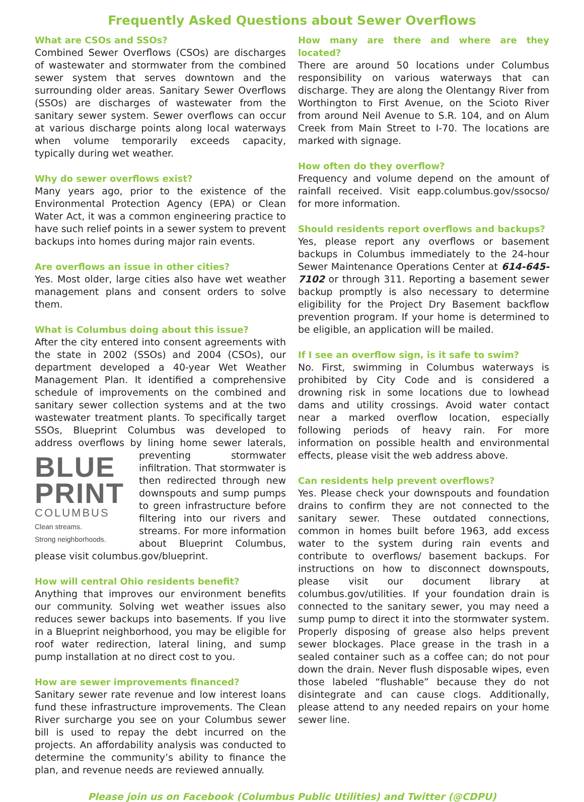Frequently Asked Questions about Sewer Overflows
What are CSOs and SSOs?
Combined Sewer Overflows (CSOs) are discharges of wastewater and stormwater from the combined sewer system that serves downtown and the surrounding older areas. Sanitary Sewer Overflows (SSOs) are discharges of wastewater from the sanitary sewer system. Sewer overflows can occur at various discharge points along local waterways when volume temporarily exceeds capacity, typically during wet weather.
Why do sewer overflows exist?
Many years ago, prior to the existence of the Environmental Protection Agency (EPA) or Clean Water Act, it was a common engineering practice to have such relief points in a sewer system to prevent backups into homes during major rain events.
Are overflows an issue in other cities?
Yes. Most older, large cities also have wet weather management plans and consent orders to solve them.
What is Columbus doing about this issue?
After the city entered into consent agreements with the state in 2002 (SSOs) and 2004 (CSOs), our department developed a 40-year Wet Weather Management Plan. It identified a comprehensive schedule of improvements on the combined and sanitary sewer collection systems and at the two wastewater treatment plants. To specifically target SSOs, Blueprint Columbus was developed to address overflows by lining home sewer laterals, preventing stormwa BLUE
PRINT
COLUMBUS
Clean streams.
Strong neighborhoods. ter infiltration. That stormwater is then redirected through new downspouts and sump pumps to green infrastructure before filtering into our rivers and streams. For more information about Blueprint Columbus, please visit columbus.gov/blueprint.
How will central Ohio residents benefit?
Anything that improves our environment benefits our community. Solving wet weather issues also reduces sewer backups into basements. If you live in a Blueprint neighborhood, you may be eligible for roof water redirection, lateral lining, and sump pump installation at no direct cost to you.
How are sewer improvements financed?
Sanitary sewer rate revenue and low interest loans fund these infrastructure improvements. The Clean River surcharge you see on your Columbus sewer bill is used to repay the debt incurred on the projects. An affordability analysis was conducted to determine the community’s ability to finance the plan, and revenue needs are reviewed annually.
How many are there and where are they located?
There are around 50 locations under Columbus responsibility on various waterways that can discharge. They are along the Olentangy River from Worthington to First Avenue, on the Scioto River from around Neil Avenue to S.R. 104, and on Alum Creek from Main Street to I-70. The locations are marked with signage.
How often do they overflow?
Frequency and volume depend on the amount of rainfall received. Visit eapp.columbus.gov/ssocso/ for more information.
Should residents report overflows and backups?
Yes, please report any overflows or basement backups in Columbus immediately to the 24-hour Sewer Maintenance Operations Center at 614-645-7102 or through 311. Reporting a basement sewer backup promptly is also necessary to determine eligibility for the Project Dry Basement backflow prevention program. If your home is determined to be eligible, an application will be mailed.
If I see an overflow sign, is it safe to swim?
No. First, swimming in Columbus waterways is prohibited by City Code and is considered a drowning risk in some locations due to lowhead dams and utility crossings. Avoid water contact near a marked overflow location, especially following periods of heavy rain. For more information on possible health and environmental effects, please visit the web address above.
Can residents help prevent overflows?
Yes. Please check your downspouts and foundation drains to confirm they are not connected to the sanitary sewer. These outdated connections, common in homes built before 1963, add excess water to the system during rain events and contribute to overflows/ basement backups. For instructions on how to disconnect downspouts, please visit our document library at columbus.gov/utilities. If your foundation drain is connected to the sanitary sewer, you may need a sump pump to direct it into the stormwater system. Properly disposing of grease also helps prevent sewer blockages. Place grease in the trash in a sealed container such as a coffee can; do not pour down the drain. Never flush disposable wipes, even those labeled “flushable” because they do not disintegrate and can cause clogs. Additionally, please attend to any needed repairs on your home sewer line.
Please join us on Facebook (Columbus Public Utilities) and Twitter (@CDPU)